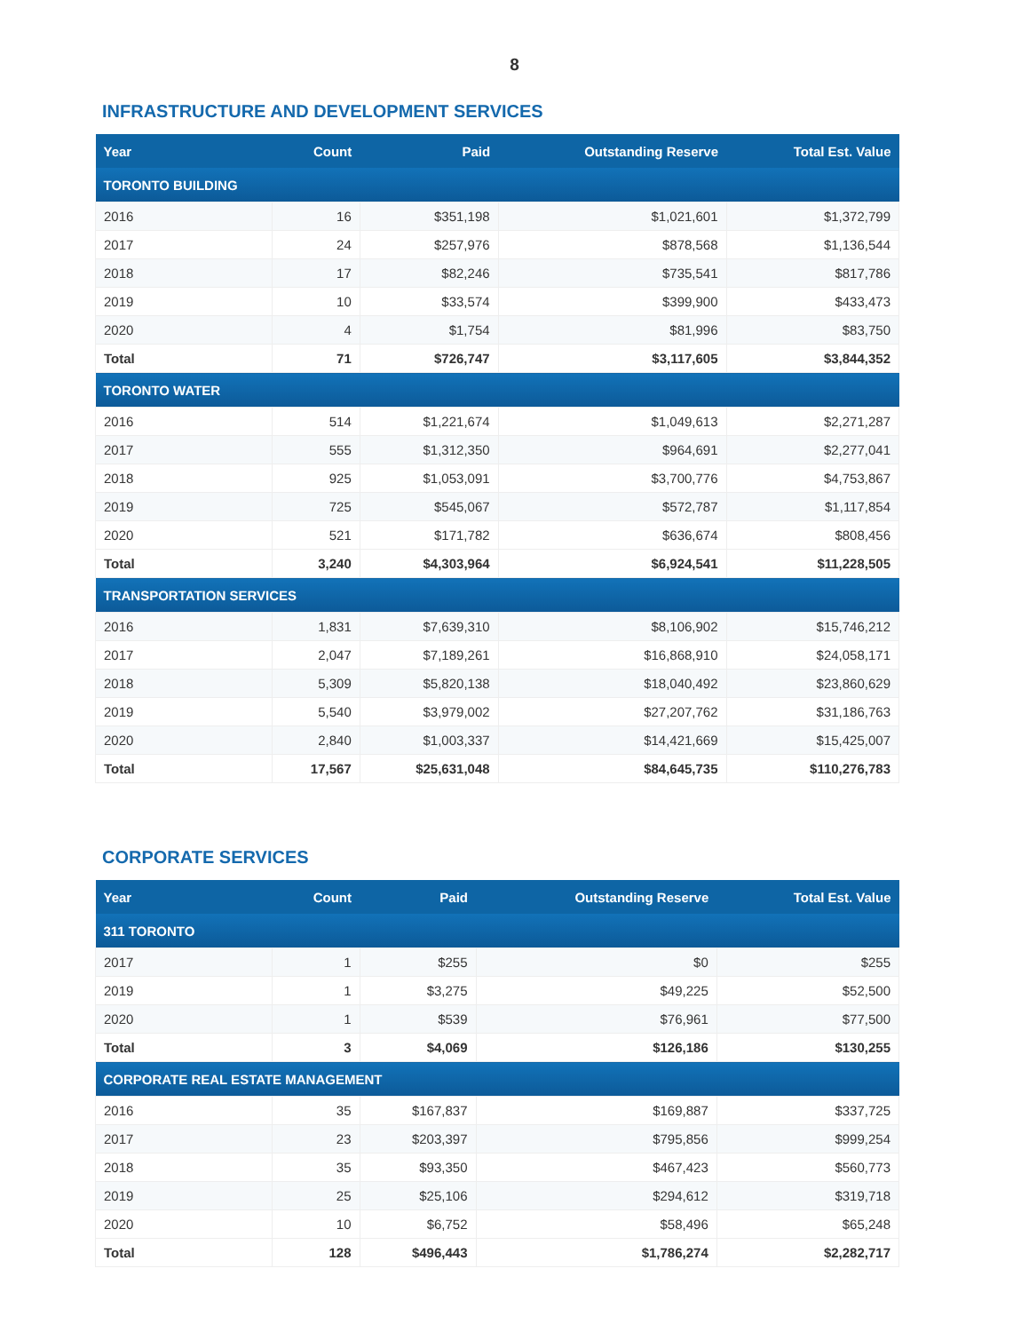8
INFRASTRUCTURE AND DEVELOPMENT SERVICES
| Year | Count | Paid | Outstanding Reserve | Total Est. Value |
| --- | --- | --- | --- | --- |
| TORONTO BUILDING | | | | |
| 2016 | 16 | $351,198 | $1,021,601 | $1,372,799 |
| 2017 | 24 | $257,976 | $878,568 | $1,136,544 |
| 2018 | 17 | $82,246 | $735,541 | $817,786 |
| 2019 | 10 | $33,574 | $399,900 | $433,473 |
| 2020 | 4 | $1,754 | $81,996 | $83,750 |
| Total | 71 | $726,747 | $3,117,605 | $3,844,352 |
| TORONTO WATER | | | | |
| 2016 | 514 | $1,221,674 | $1,049,613 | $2,271,287 |
| 2017 | 555 | $1,312,350 | $964,691 | $2,277,041 |
| 2018 | 925 | $1,053,091 | $3,700,776 | $4,753,867 |
| 2019 | 725 | $545,067 | $572,787 | $1,117,854 |
| 2020 | 521 | $171,782 | $636,674 | $808,456 |
| Total | 3,240 | $4,303,964 | $6,924,541 | $11,228,505 |
| TRANSPORTATION SERVICES | | | | |
| 2016 | 1,831 | $7,639,310 | $8,106,902 | $15,746,212 |
| 2017 | 2,047 | $7,189,261 | $16,868,910 | $24,058,171 |
| 2018 | 5,309 | $5,820,138 | $18,040,492 | $23,860,629 |
| 2019 | 5,540 | $3,979,002 | $27,207,762 | $31,186,763 |
| 2020 | 2,840 | $1,003,337 | $14,421,669 | $15,425,007 |
| Total | 17,567 | $25,631,048 | $84,645,735 | $110,276,783 |
CORPORATE SERVICES
| Year | Count | Paid | Outstanding Reserve | Total Est. Value |
| --- | --- | --- | --- | --- |
| 311 TORONTO | | | | |
| 2017 | 1 | $255 | $0 | $255 |
| 2019 | 1 | $3,275 | $49,225 | $52,500 |
| 2020 | 1 | $539 | $76,961 | $77,500 |
| Total | 3 | $4,069 | $126,186 | $130,255 |
| CORPORATE REAL ESTATE MANAGEMENT | | | | |
| 2016 | 35 | $167,837 | $169,887 | $337,725 |
| 2017 | 23 | $203,397 | $795,856 | $999,254 |
| 2018 | 35 | $93,350 | $467,423 | $560,773 |
| 2019 | 25 | $25,106 | $294,612 | $319,718 |
| 2020 | 10 | $6,752 | $58,496 | $65,248 |
| Total | 128 | $496,443 | $1,786,274 | $2,282,717 |